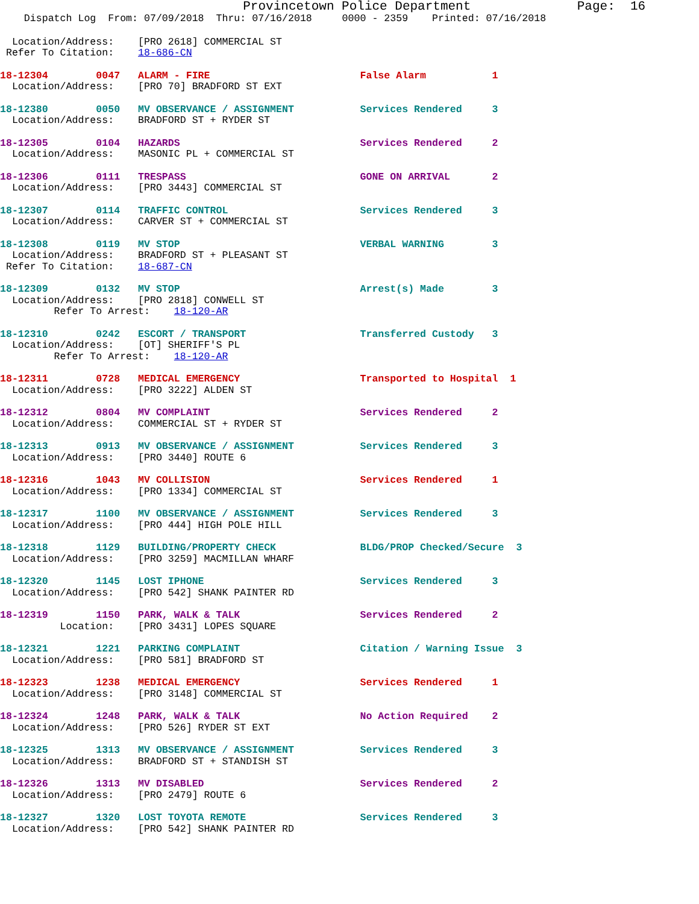Provincetown Police Department              Page:  16
    Dispatch Log  From: 07/09/2018  Thru: 07/16/2018     0000 - 2359    Printed: 07/16/2018
  Location/Address:    [PRO 2618] COMMERCIAL ST
 Refer To Citation:    18-686-CN
18-12304        0047   ALARM - FIRE                         False Alarm           1
  Location/Address:    [PRO 70] BRADFORD ST EXT
18-12380        0050   MV OBSERVANCE / ASSIGNMENT           Services Rendered     3
  Location/Address:    BRADFORD ST + RYDER ST
18-12305        0104   HAZARDS                              Services Rendered     2
  Location/Address:    MASONIC PL + COMMERCIAL ST
18-12306        0111   TRESPASS                             GONE ON ARRIVAL       2
  Location/Address:    [PRO 3443] COMMERCIAL ST
18-12307        0114   TRAFFIC CONTROL                      Services Rendered     3
  Location/Address:    CARVER ST + COMMERCIAL ST
18-12308        0119   MV STOP                              VERBAL WARNING        3
  Location/Address:    BRADFORD ST + PLEASANT ST
 Refer To Citation:    18-687-CN
18-12309        0132   MV STOP                              Arrest(s) Made        3
  Location/Address:    [PRO 2818] CONWELL ST
         Refer To Arrest:    18-120-AR
18-12310        0242   ESCORT / TRANSPORT                   Transferred Custody   3
  Location/Address:    [OT] SHERIFF'S PL
         Refer To Arrest:    18-120-AR
18-12311        0728   MEDICAL EMERGENCY                    Transported to Hospital  1
  Location/Address:    [PRO 3222] ALDEN ST
18-12312        0804   MV COMPLAINT                         Services Rendered     2
  Location/Address:    COMMERCIAL ST + RYDER ST
18-12313        0913   MV OBSERVANCE / ASSIGNMENT           Services Rendered     3
  Location/Address:    [PRO 3440] ROUTE 6
18-12316        1043   MV COLLISION                         Services Rendered     1
  Location/Address:    [PRO 1334] COMMERCIAL ST
18-12317        1100   MV OBSERVANCE / ASSIGNMENT           Services Rendered     3
  Location/Address:    [PRO 444] HIGH POLE HILL
18-12318        1129   BUILDING/PROPERTY CHECK              BLDG/PROP Checked/Secure  3
  Location/Address:    [PRO 3259] MACMILLAN WHARF
18-12320        1145   LOST IPHONE                          Services Rendered     3
  Location/Address:    [PRO 542] SHANK PAINTER RD
18-12319        1150   PARK, WALK & TALK                    Services Rendered     2
          Location:    [PRO 3431] LOPES SQUARE
18-12321        1221   PARKING COMPLAINT                    Citation / Warning Issue  3
  Location/Address:    [PRO 581] BRADFORD ST
18-12323        1238   MEDICAL EMERGENCY                    Services Rendered     1
  Location/Address:    [PRO 3148] COMMERCIAL ST
18-12324        1248   PARK, WALK & TALK                    No Action Required    2
  Location/Address:    [PRO 526] RYDER ST EXT
18-12325        1313   MV OBSERVANCE / ASSIGNMENT           Services Rendered     3
  Location/Address:    BRADFORD ST + STANDISH ST
18-12326        1313   MV DISABLED                          Services Rendered     2
  Location/Address:    [PRO 2479] ROUTE 6
18-12327        1320   LOST TOYOTA REMOTE                   Services Rendered     3
  Location/Address:    [PRO 542] SHANK PAINTER RD